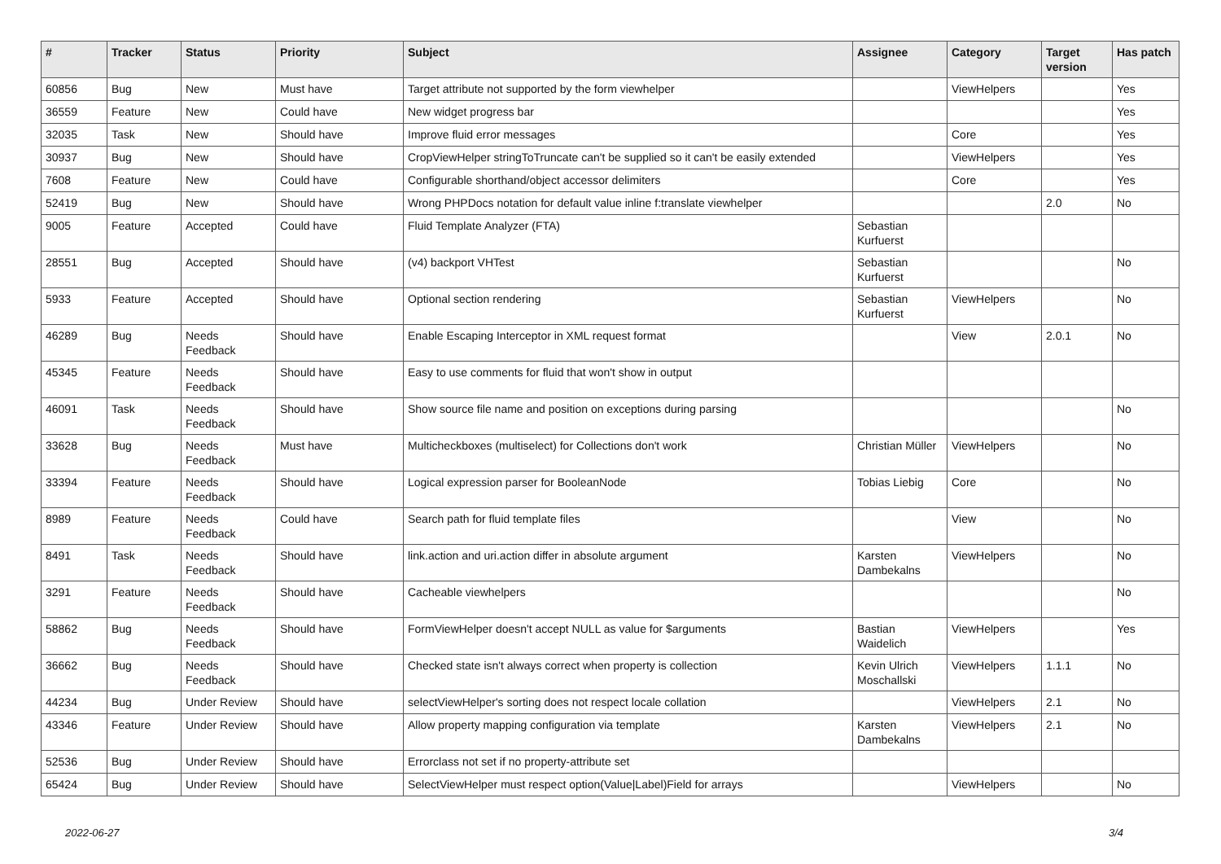| # | Tracker | Status | Priority | Subject | Assignee | Category | Target version | Has patch |
| --- | --- | --- | --- | --- | --- | --- | --- | --- |
| 60856 | Bug | New | Must have | Target attribute not supported by the form viewhelper | | ViewHelpers | | Yes |
| 36559 | Feature | New | Could have | New widget progress bar | | | | Yes |
| 32035 | Task | New | Should have | Improve fluid error messages | | Core | | Yes |
| 30937 | Bug | New | Should have | CropViewHelper stringToTruncate can't be supplied so it can't be easily extended | | ViewHelpers | | Yes |
| 7608 | Feature | New | Could have | Configurable shorthand/object accessor delimiters | | Core | | Yes |
| 52419 | Bug | New | Should have | Wrong PHPDocs notation for default value inline f:translate viewhelper | | | 2.0 | No |
| 9005 | Feature | Accepted | Could have | Fluid Template Analyzer (FTA) | Sebastian Kurfuerst | | | |
| 28551 | Bug | Accepted | Should have | (v4) backport VHTest | Sebastian Kurfuerst | | | No |
| 5933 | Feature | Accepted | Should have | Optional section rendering | Sebastian Kurfuerst | ViewHelpers | | No |
| 46289 | Bug | Needs Feedback | Should have | Enable Escaping Interceptor in XML request format | | View | 2.0.1 | No |
| 45345 | Feature | Needs Feedback | Should have | Easy to use comments for fluid that won't show in output | | | | |
| 46091 | Task | Needs Feedback | Should have | Show source file name and position on exceptions during parsing | | | | No |
| 33628 | Bug | Needs Feedback | Must have | Multicheckboxes (multiselect) for Collections don't work | Christian Müller | ViewHelpers | | No |
| 33394 | Feature | Needs Feedback | Should have | Logical expression parser for BooleanNode | Tobias Liebig | Core | | No |
| 8989 | Feature | Needs Feedback | Could have | Search path for fluid template files | | View | | No |
| 8491 | Task | Needs Feedback | Should have | link.action and uri.action differ in absolute argument | Karsten Dambekalns | ViewHelpers | | No |
| 3291 | Feature | Needs Feedback | Should have | Cacheable viewhelpers | | | | No |
| 58862 | Bug | Needs Feedback | Should have | FormViewHelper doesn't accept NULL as value for $arguments | Bastian Waidelich | ViewHelpers | | Yes |
| 36662 | Bug | Needs Feedback | Should have | Checked state isn't always correct when property is collection | Kevin Ulrich Moschallski | ViewHelpers | 1.1.1 | No |
| 44234 | Bug | Under Review | Should have | selectViewHelper's sorting does not respect locale collation | | ViewHelpers | 2.1 | No |
| 43346 | Feature | Under Review | Should have | Allow property mapping configuration via template | Karsten Dambekalns | ViewHelpers | 2.1 | No |
| 52536 | Bug | Under Review | Should have | Errorclass not set if no property-attribute set | | | | |
| 65424 | Bug | Under Review | Should have | SelectViewHelper must respect option(Value/Label)Field for arrays | | ViewHelpers | | No |
2022-06-27 3/4